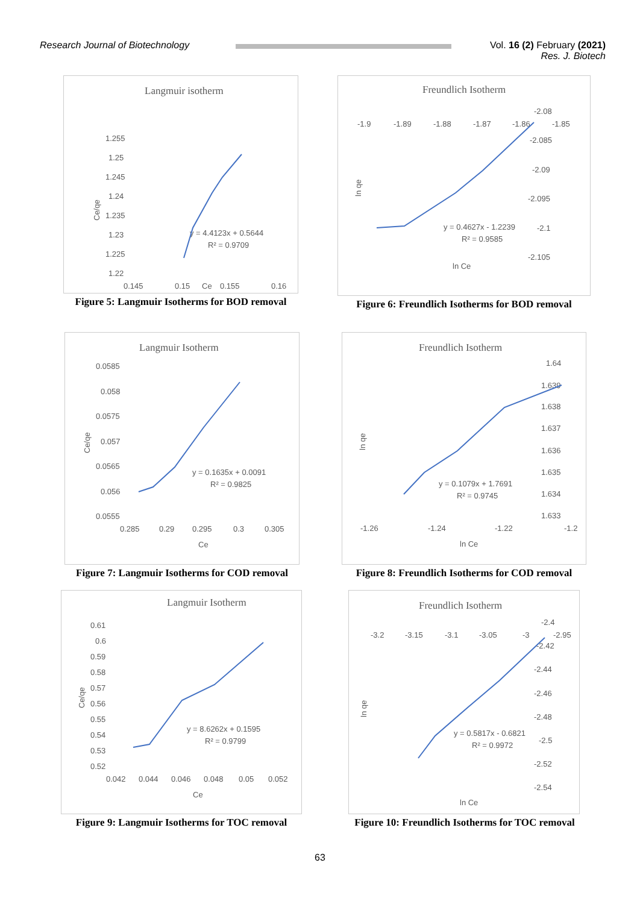Research Journal of Biotechnology
Vol. 16 (2) February (2021)
Res. J. Biotech
Langmuir isotherm
1.255
1.25
1.245
1.24
1.235
1.23
1.225
1.22
0.145
0.15
Ce
0.155
0.16
Ce/qe
y = 4.4123x + 0.5644
R² = 0.9709
Figure 5: Langmuir Isotherms for BOD removal
Freundlich Isotherm
-1.9
-1.89
-1.88
-1.87
-1.86
-1.85
-2.08
-2.085
-2.09
-2.095
-2.1
-2.105
ln qe
y = 0.4627x - 1.2239
R² = 0.9585
ln Ce
Figure 6: Freundlich Isotherms for BOD removal
Langmuir Isotherm
0.0585
0.058
0.0575
0.057
0.0565
0.056
0.0555
0.285
0.29
0.295
0.3
0.305
Ce
Ce/qe
y = 0.1635x + 0.0091
R² = 0.9825
Figure 7: Langmuir Isotherms for COD removal
Freundlich Isotherm
1.64
1.639
1.638
1.637
1.636
1.635
1.634
1.633
-1.26
-1.24
-1.22
-1.2
ln Ce
ln qe
y = 0.1079x + 1.7691
R² = 0.9745
Figure 8: Freundlich Isotherms for COD removal
Langmuir Isotherm
0.61
0.6
0.59
0.58
0.57
0.56
0.55
0.54
0.53
0.52
0.042
0.044
0.046
0.048
0.05
0.052
Ce
Ce/qe
y = 8.6262x + 0.1595
R² = 0.9799
Figure 9: Langmuir Isotherms for TOC removal
Freundlich Isotherm
-3.2
-3.15
-3.1
-3.05
-3
-2.95
-2.4
-2.42
-2.44
-2.46
-2.48
-2.5
-2.52
-2.54
ln qe
y = 0.5817x - 0.6821
R² = 0.9972
ln Ce
Figure 10: Freundlich Isotherms for TOC removal
63